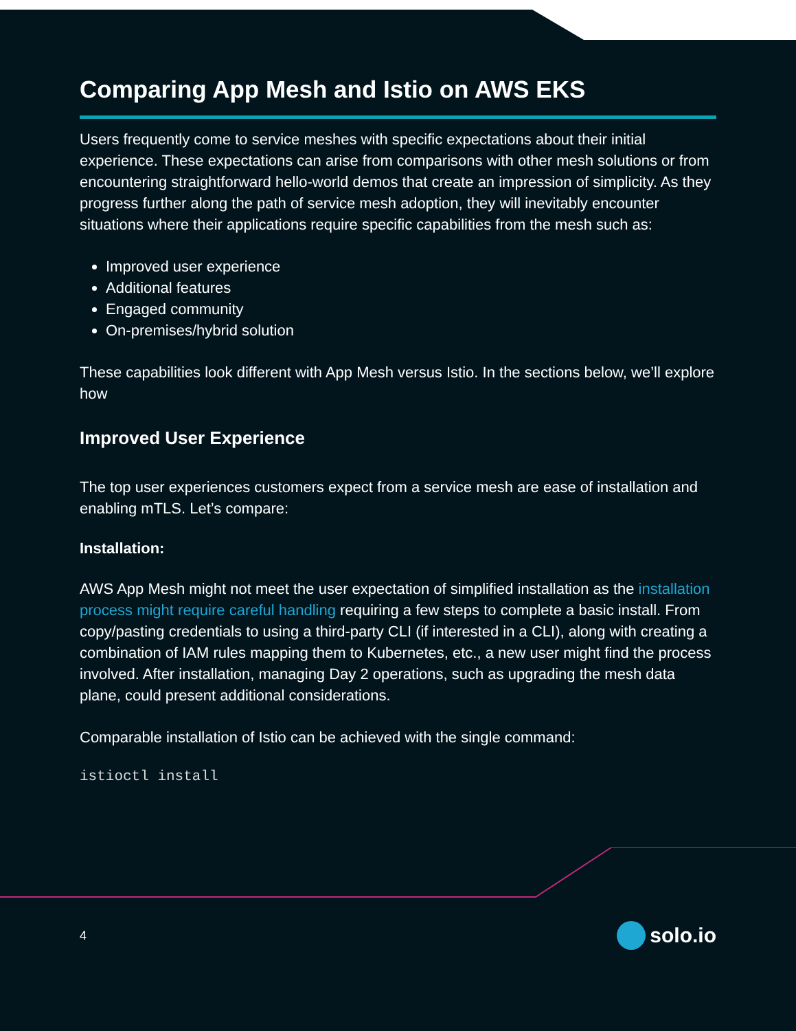Comparing App Mesh and Istio on AWS EKS
Users frequently come to service meshes with specific expectations about their initial experience. These expectations can arise from comparisons with other mesh solutions or from encountering straightforward hello-world demos that create an impression of simplicity. As they progress further along the path of service mesh adoption, they will inevitably encounter situations where their applications require specific capabilities from the mesh such as:
Improved user experience
Additional features
Engaged community
On-premises/hybrid solution
These capabilities look different with App Mesh versus Istio. In the sections below, we’ll explore how
Improved User Experience
The top user experiences customers expect from a service mesh are ease of installation and enabling mTLS. Let’s compare:
Installation:
AWS App Mesh might not meet the user expectation of simplified installation as the installation process might require careful handling requiring a few steps to complete a basic install. From copy/pasting credentials to using a third-party CLI (if interested in a CLI), along with creating a combination of IAM rules mapping them to Kubernetes, etc., a new user might find the process involved. After installation, managing Day 2 operations, such as upgrading the mesh data plane, could present additional considerations.
Comparable installation of Istio can be achieved with the single command:
istioctl install
4
solo.io